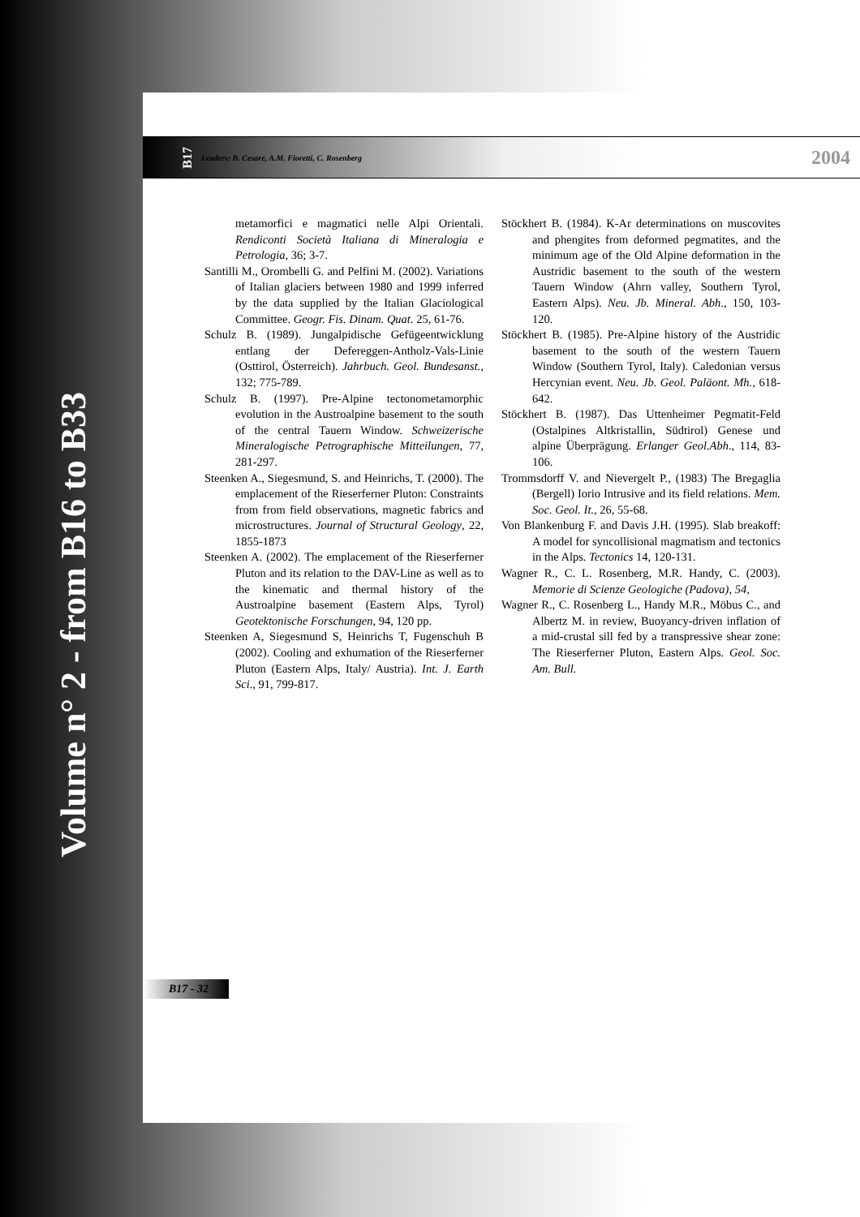Volume n° 2 - from B16 to B33
B17 Leaders: B. Cesare, A.M. Fioretti, C. Rosenberg 2004
metamorfici e magmatici nelle Alpi Orientali. Rendiconti Società Italiana di Mineralogia e Petrologia, 36; 3-7.
Santilli M., Orombelli G. and Pelfini M. (2002). Variations of Italian glaciers between 1980 and 1999 inferred by the data supplied by the Italian Glaciological Committee. Geogr. Fis. Dinam. Quat. 25, 61-76.
Schulz B. (1989). Jungalpidische Gefügeentwicklung entlang der Defereggen-Antholz-Vals-Linie (Osttirol, Österreich). Jahrbuch. Geol. Bundesanst., 132; 775-789.
Schulz B. (1997). Pre-Alpine tectonometamorphic evolution in the Austroalpine basement to the south of the central Tauern Window. Schweizerische Mineralogische Petrographische Mitteilungen, 77, 281-297.
Steenken A., Siegesmund, S. and Heinrichs, T. (2000). The emplacement of the Rieserferner Pluton: Constraints from from field observations, magnetic fabrics and microstructures. Journal of Structural Geology, 22, 1855-1873
Steenken A. (2002). The emplacement of the Rieserferner Pluton and its relation to the DAV-Line as well as to the kinematic and thermal history of the Austroalpine basement (Eastern Alps, Tyrol) Geotektonische Forschungen, 94, 120 pp.
Steenken A, Siegesmund S, Heinrichs T, Fugenschuh B (2002). Cooling and exhumation of the Rieserferner Pluton (Eastern Alps, Italy/ Austria). Int. J. Earth Sci., 91, 799-817.
Stöckhert B. (1984). K-Ar determinations on muscovites and phengites from deformed pegmatites, and the minimum age of the Old Alpine deformation in the Austridic basement to the south of the western Tauern Window (Ahrn valley, Southern Tyrol, Eastern Alps). Neu. Jb. Mineral. Abh., 150, 103-120.
Stöckhert B. (1985). Pre-Alpine history of the Austridic basement to the south of the western Tauern Window (Southern Tyrol, Italy). Caledonian versus Hercynian event. Neu. Jb. Geol. Paläont. Mh., 618-642.
Stöckhert B. (1987). Das Uttenheimer Pegmatit-Feld (Ostalpines Altkristallin, Südtirol) Genese und alpine Überprägung. Erlanger Geol.Abh., 114, 83-106.
Trommsdorff V. and Nievergelt P., (1983) The Bregaglia (Bergell) Iorio Intrusive and its field relations. Mem. Soc. Geol. It., 26, 55-68.
Von Blankenburg F. and Davis J.H. (1995). Slab breakoff: A model for syncollisional magmatism and tectonics in the Alps. Tectonics 14, 120-131.
Wagner R., C. L. Rosenberg, M.R. Handy, C. (2003). Memorie di Scienze Geologiche (Padova), 54,
Wagner R., C. Rosenberg L., Handy M.R., Möbus C., and Albertz M. in review, Buoyancy-driven inflation of a mid-crustal sill fed by a transpressive shear zone: The Rieserferner Pluton, Eastern Alps. Geol. Soc. Am. Bull.
B17 - 32